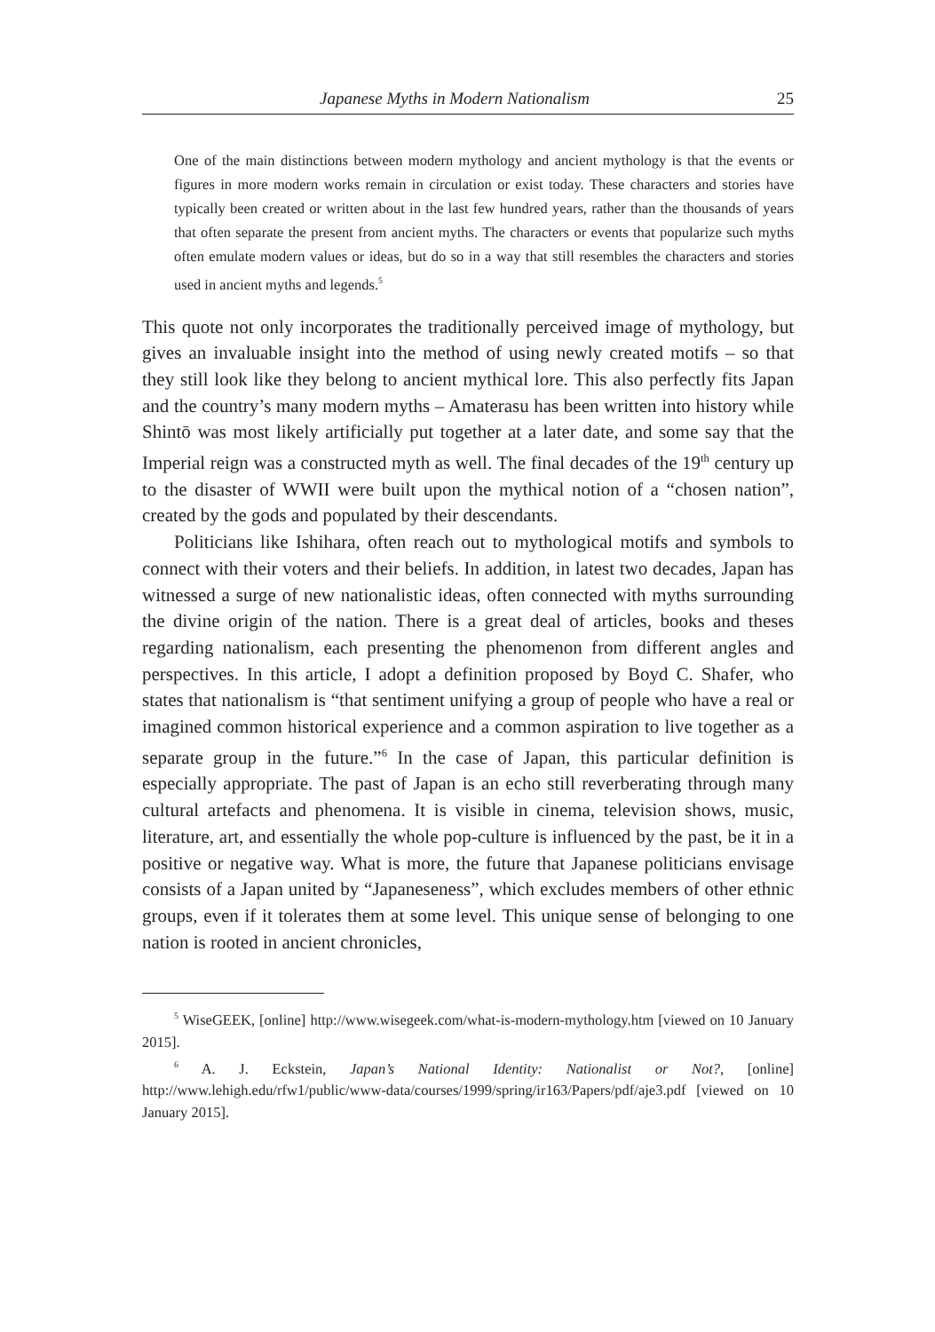Japanese Myths in Modern Nationalism 25
One of the main distinctions between modern mythology and ancient mythology is that the events or figures in more modern works remain in circulation or exist today. These characters and stories have typically been created or written about in the last few hundred years, rather than the thousands of years that often separate the present from ancient myths. The characters or events that popularize such myths often emulate modern values or ideas, but do so in a way that still resembles the characters and stories used in ancient myths and legends.<sup>5</sup>
This quote not only incorporates the traditionally perceived image of mythology, but gives an invaluable insight into the method of using newly created motifs – so that they still look like they belong to ancient mythical lore. This also perfectly fits Japan and the country’s many modern myths – Amaterasu has been written into history while Shintō was most likely artificially put together at a later date, and some say that the Imperial reign was a constructed myth as well. The final decades of the 19<sup>th</sup> century up to the disaster of WWII were built upon the mythical notion of a “chosen nation”, created by the gods and populated by their descendants.
Politicians like Ishihara, often reach out to mythological motifs and symbols to connect with their voters and their beliefs. In addition, in latest two decades, Japan has witnessed a surge of new nationalistic ideas, often connected with myths surrounding the divine origin of the nation. There is a great deal of articles, books and theses regarding nationalism, each presenting the phenomenon from different angles and perspectives. In this article, I adopt a definition proposed by Boyd C. Shafer, who states that nationalism is “that sentiment unifying a group of people who have a real or imagined common historical experience and a common aspiration to live together as a separate group in the future.”<sup>6</sup> In the case of Japan, this particular definition is especially appropriate. The past of Japan is an echo still reverberating through many cultural artefacts and phenomena. It is visible in cinema, television shows, music, literature, art, and essentially the whole pop-culture is influenced by the past, be it in a positive or negative way. What is more, the future that Japanese politicians envisage consists of a Japan united by “Japaneseness”, which excludes members of other ethnic groups, even if it tolerates them at some level. This unique sense of belonging to one nation is rooted in ancient chronicles,
<sup>5</sup> WiseGEEK, [online] http://www.wisegeek.com/what-is-modern-mythology.htm [viewed on 10 January 2015].
<sup>6</sup> A. J. Eckstein, Japan’s National Identity: Nationalist or Not?, [online] http://www.lehigh.edu/rfw1/public/www-data/courses/1999/spring/ir163/Papers/pdf/aje3.pdf [viewed on 10 January 2015].